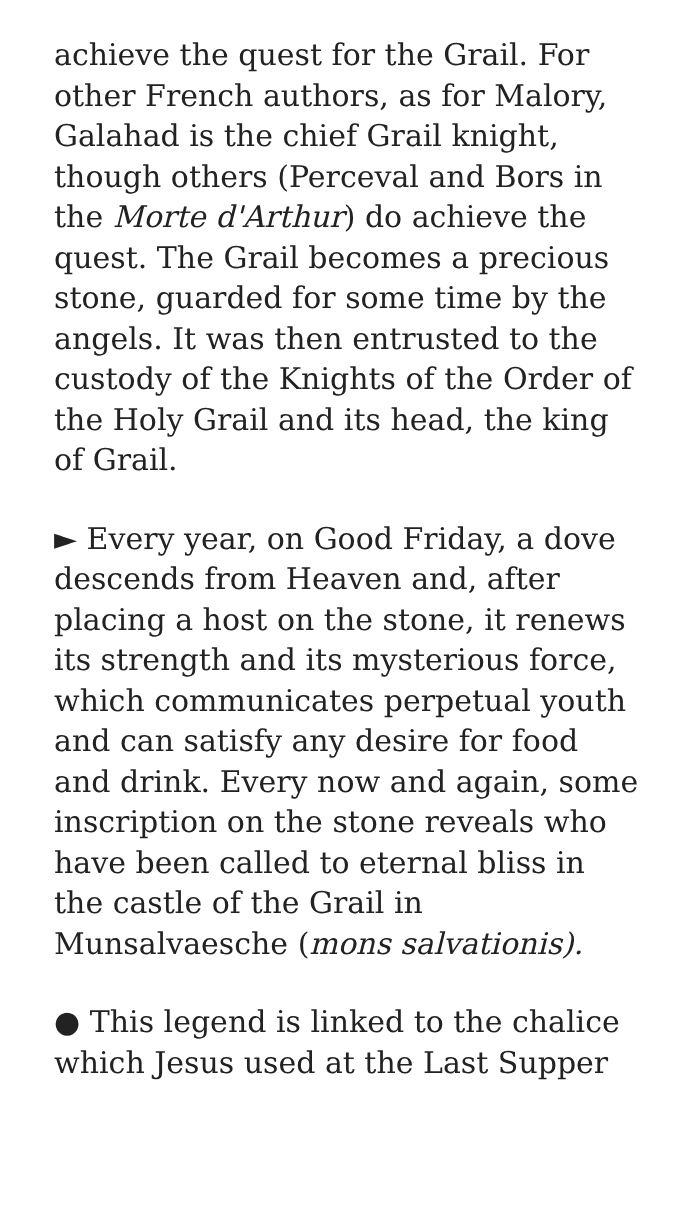achieve the quest for the Grail. For other French authors, as for Malory, Galahad is the chief Grail knight, though others (Perceval and Bors in the Morte d'Arthur) do achieve the quest. The Grail becomes a precious stone, guarded for some time by the angels. It was then entrusted to the custody of the Knights of the Order of the Holy Grail and its head, the king of Grail.
► Every year, on Good Friday, a dove descends from Heaven and, after placing a host on the stone, it renews its strength and its mysterious force, which communicates perpetual youth and can satisfy any desire for food and drink. Every now and again, some inscription on the stone reveals who have been called to eternal bliss in the castle of the Grail in Munsalvaesche (mons salvationis).
● This legend is linked to the chalice which Jesus used at the Last Supper